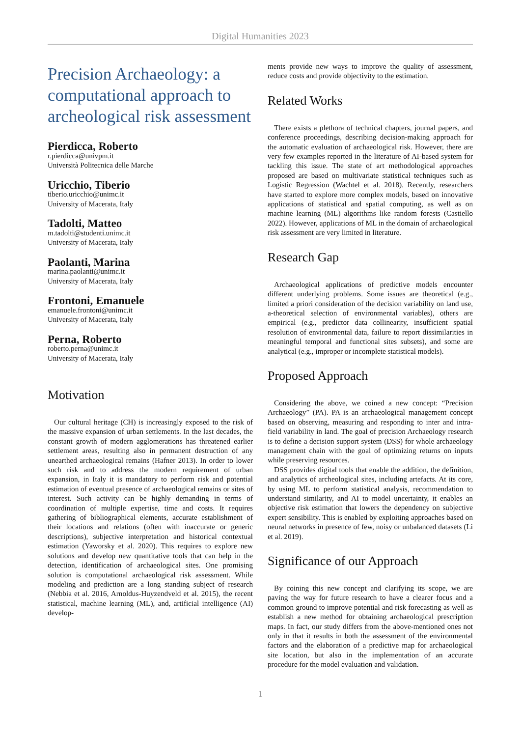Digital Humanities 2023
Precision Archaeology: a computational approach to archeological risk assessment
Pierdicca, Roberto
r.pierdicca@univpm.it
Università Politecnica delle Marche
Uricchio, Tiberio
tiberio.uricchio@unimc.it
University of Macerata, Italy
Tadolti, Matteo
m.tadolti@studenti.unimc.it
University of Macerata, Italy
Paolanti, Marina
marina.paolanti@unimc.it
University of Macerata, Italy
Frontoni, Emanuele
emanuele.frontoni@unimc.it
University of Macerata, Italy
Perna, Roberto
roberto.perna@unimc.it
University of Macerata, Italy
Motivation
Our cultural heritage (CH) is increasingly exposed to the risk of the massive expansion of urban settlements. In the last decades, the constant growth of modern agglomerations has threatened earlier settlement areas, resulting also in permanent destruction of any unearthed archaeological remains (Hafner 2013). In order to lower such risk and to address the modern requirement of urban expansion, in Italy it is mandatory to perform risk and potential estimation of eventual presence of archaeological remains or sites of interest. Such activity can be highly demanding in terms of coordination of multiple expertise, time and costs. It requires gathering of bibliographical elements, accurate establishment of their locations and relations (often with inaccurate or generic descriptions), subjective interpretation and historical contextual estimation (Yaworsky et al. 2020). This requires to explore new solutions and develop new quantitative tools that can help in the detection, identification of archaeological sites. One promising solution is computational archaeological risk assessment. While modeling and prediction are a long standing subject of research (Nebbia et al. 2016, Arnoldus-Huyzendveld et al. 2015), the recent statistical, machine learning (ML), and, artificial intelligence (AI) develop-
ments provide new ways to improve the quality of assessment, reduce costs and provide objectivity to the estimation.
Related Works
There exists a plethora of technical chapters, journal papers, and conference proceedings, describing decision-making approach for the automatic evaluation of archaeological risk. However, there are very few examples reported in the literature of AI-based system for tackling this issue. The state of art methodological approaches proposed are based on multivariate statistical techniques such as Logistic Regression (Wachtel et al. 2018). Recently, researchers have started to explore more complex models, based on innovative applications of statistical and spatial computing, as well as on machine learning (ML) algorithms like random forests (Castiello 2022). However, applications of ML in the domain of archaeological risk assessment are very limited in literature.
Research Gap
Archaeological applications of predictive models encounter different underlying problems. Some issues are theoretical (e.g., limited a priori consideration of the decision variability on land use, a-theoretical selection of environmental variables), others are empirical (e.g., predictor data collinearity, insufficient spatial resolution of environmental data, failure to report dissimilarities in meaningful temporal and functional sites subsets), and some are analytical (e.g., improper or incomplete statistical models).
Proposed Approach
Considering the above, we coined a new concept: “Precision Archaeology” (PA). PA is an archaeological management concept based on observing, measuring and responding to inter and intra-field variability in land. The goal of precision Archaeology research is to define a decision support system (DSS) for whole archaeology management chain with the goal of optimizing returns on inputs while preserving resources.
DSS provides digital tools that enable the addition, the definition, and analytics of archeological sites, including artefacts. At its core, by using ML to perform statistical analysis, recommendation to understand similarity, and AI to model uncertainty, it enables an objective risk estimation that lowers the dependency on subjective expert sensibility. This is enabled by exploiting approaches based on neural networks in presence of few, noisy or unbalanced datasets (Li et al. 2019).
Significance of our Approach
By coining this new concept and clarifying its scope, we are paving the way for future research to have a clearer focus and a common ground to improve potential and risk forecasting as well as establish a new method for obtaining archaeological prescription maps. In fact, our study differs from the above-mentioned ones not only in that it results in both the assessment of the environmental factors and the elaboration of a predictive map for archaeological site location, but also in the implementation of an accurate procedure for the model evaluation and validation.
1